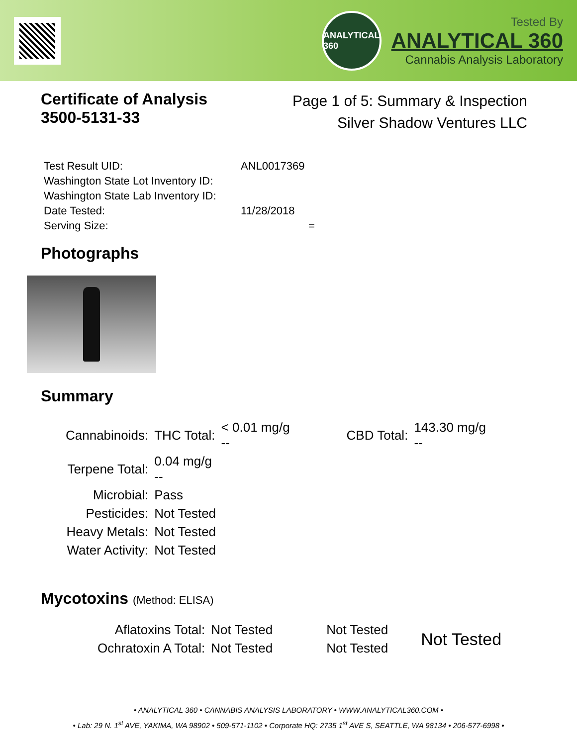ANALYTICAL 360
Tested By
ANALYTICAL 360
Cannabis Analysis Laboratory
Certificate of Analysis
3500-5131-33
Page 1 of 5: Summary & Inspection
Silver Shadow Ventures LLC
| Test Result UID: | ANL0017369 |
| Washington State Lot Inventory ID: | |
| Washington State Lab Inventory ID: | |
| Date Tested: | 11/28/2018 |
| Serving Size: | = |
Photographs
Summary
| Cannabinoids: | THC Total: | < 0.01 mg/g -- | CBD Total: | 143.30 mg/g -- |
| Terpene Total: | 0.04 mg/g -- | | | |
| Microbial: | Pass | | | |
| Pesticides: | Not Tested | | | |
| Heavy Metals: | Not Tested | | | |
| Water Activity: | Not Tested | | | |
Mycotoxins (Method: ELISA)
| Aflatoxins Total: | Not Tested | Not Tested | Not Tested |
| Ochratoxin A Total: | Not Tested | Not Tested | |
• ANALYTICAL 360 • CANNABIS ANALYSIS LABORATORY • WWW.ANALYTICAL360.COM •
• Lab: 29 N. 1<sup>st</sup> AVE, YAKIMA, WA 98902 • 509-571-1102 • Corporate HQ: 2735 1<sup>st</sup> AVE S, SEATTLE, WA 98134 • 206-577-6998 •